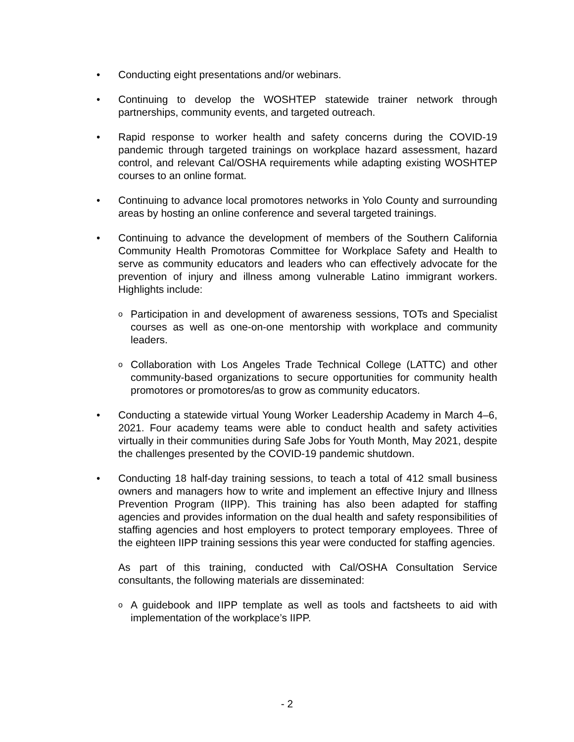• Conducting eight presentations and/or webinars.
• Continuing to develop the WOSHTEP statewide trainer network through partnerships, community events, and targeted outreach.
• Rapid response to worker health and safety concerns during the COVID-19 pandemic through targeted trainings on workplace hazard assessment, hazard control, and relevant Cal/OSHA requirements while adapting existing WOSHTEP courses to an online format.
• Continuing to advance local promotores networks in Yolo County and surrounding areas by hosting an online conference and several targeted trainings.
• Continuing to advance the development of members of the Southern California Community Health Promotoras Committee for Workplace Safety and Health to serve as community educators and leaders who can effectively advocate for the prevention of injury and illness among vulnerable Latino immigrant workers. Highlights include:
o Participation in and development of awareness sessions, TOTs and Specialist courses as well as one-on-one mentorship with workplace and community leaders.
o Collaboration with Los Angeles Trade Technical College (LATTC) and other community-based organizations to secure opportunities for community health promotores or promotores/as to grow as community educators.
• Conducting a statewide virtual Young Worker Leadership Academy in March 4–6, 2021. Four academy teams were able to conduct health and safety activities virtually in their communities during Safe Jobs for Youth Month, May 2021, despite the challenges presented by the COVID-19 pandemic shutdown.
• Conducting 18 half-day training sessions, to teach a total of 412 small business owners and managers how to write and implement an effective Injury and Illness Prevention Program (IIPP). This training has also been adapted for staffing agencies and provides information on the dual health and safety responsibilities of staffing agencies and host employers to protect temporary employees. Three of the eighteen IIPP training sessions this year were conducted for staffing agencies.
As part of this training, conducted with Cal/OSHA Consultation Service consultants, the following materials are disseminated:
o A guidebook and IIPP template as well as tools and factsheets to aid with implementation of the workplace’s IIPP.
- 2